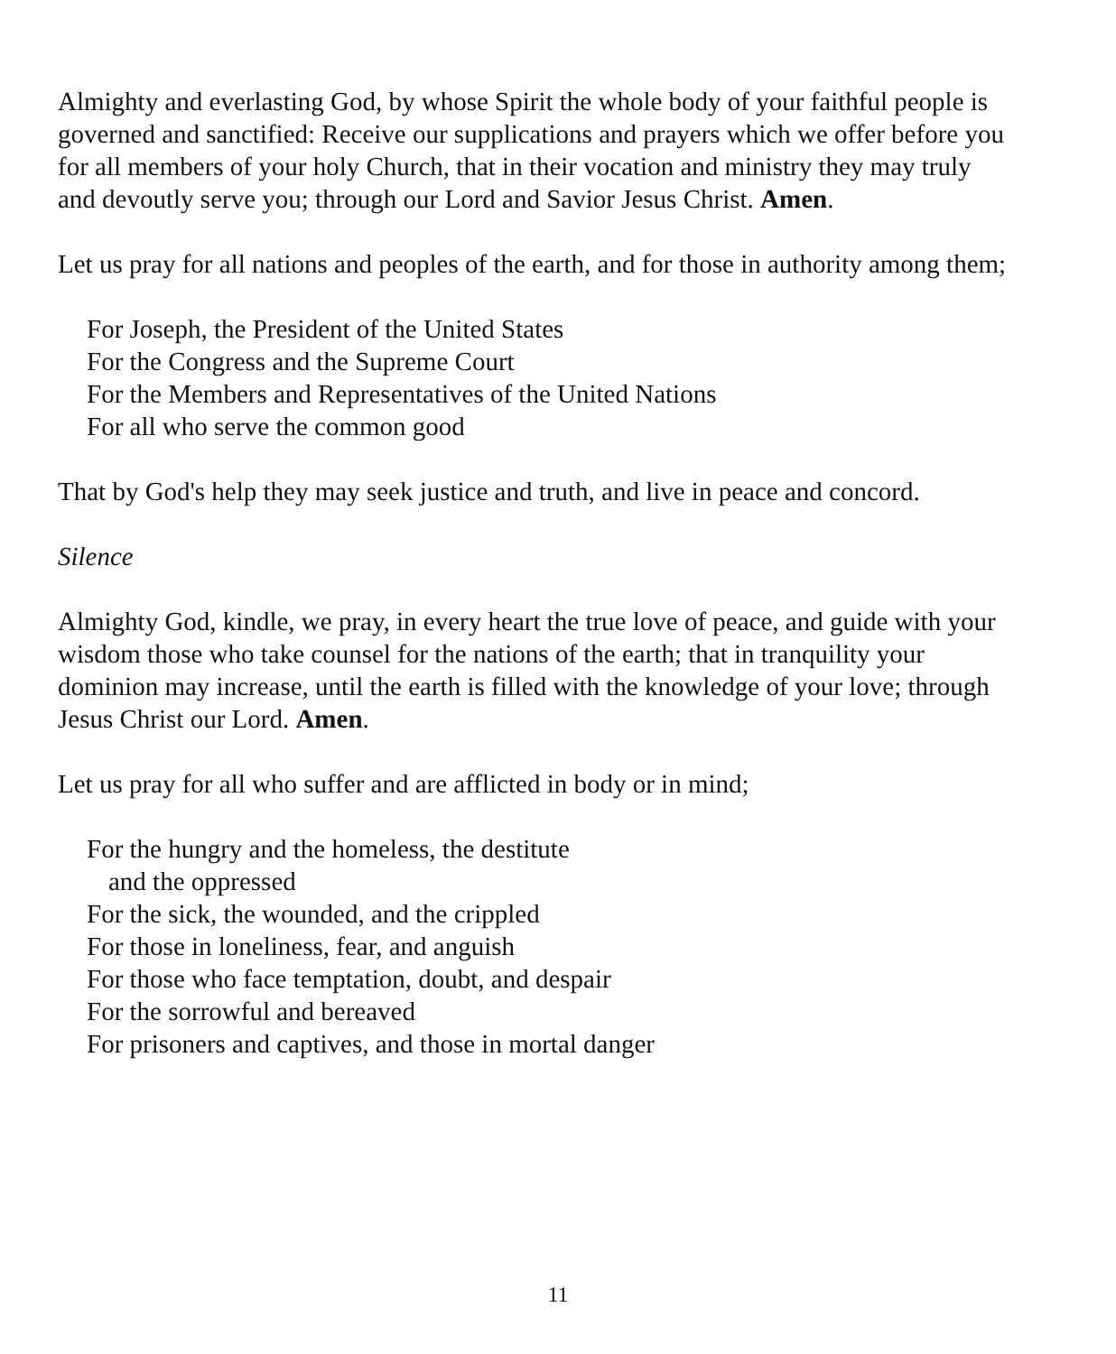Almighty and everlasting God, by whose Spirit the whole body of your faithful people is governed and sanctified: Receive our supplications and prayers which we offer before you for all members of your holy Church, that in their vocation and ministry they may truly and devoutly serve you; through our Lord and Savior Jesus Christ. Amen.
Let us pray for all nations and peoples of the earth, and for those in authority among them;
For Joseph, the President of the United States
For the Congress and the Supreme Court
For the Members and Representatives of the United Nations
For all who serve the common good
That by God's help they may seek justice and truth, and live in peace and concord.
Silence
Almighty God, kindle, we pray, in every heart the true love of peace, and guide with your wisdom those who take counsel for the nations of the earth; that in tranquility your dominion may increase, until the earth is filled with the knowledge of your love; through Jesus Christ our Lord. Amen.
Let us pray for all who suffer and are afflicted in body or in mind;
For the hungry and the homeless, the destitute
and the oppressed
For the sick, the wounded, and the crippled
For those in loneliness, fear, and anguish
For those who face temptation, doubt, and despair
For the sorrowful and bereaved
For prisoners and captives, and those in mortal danger
11